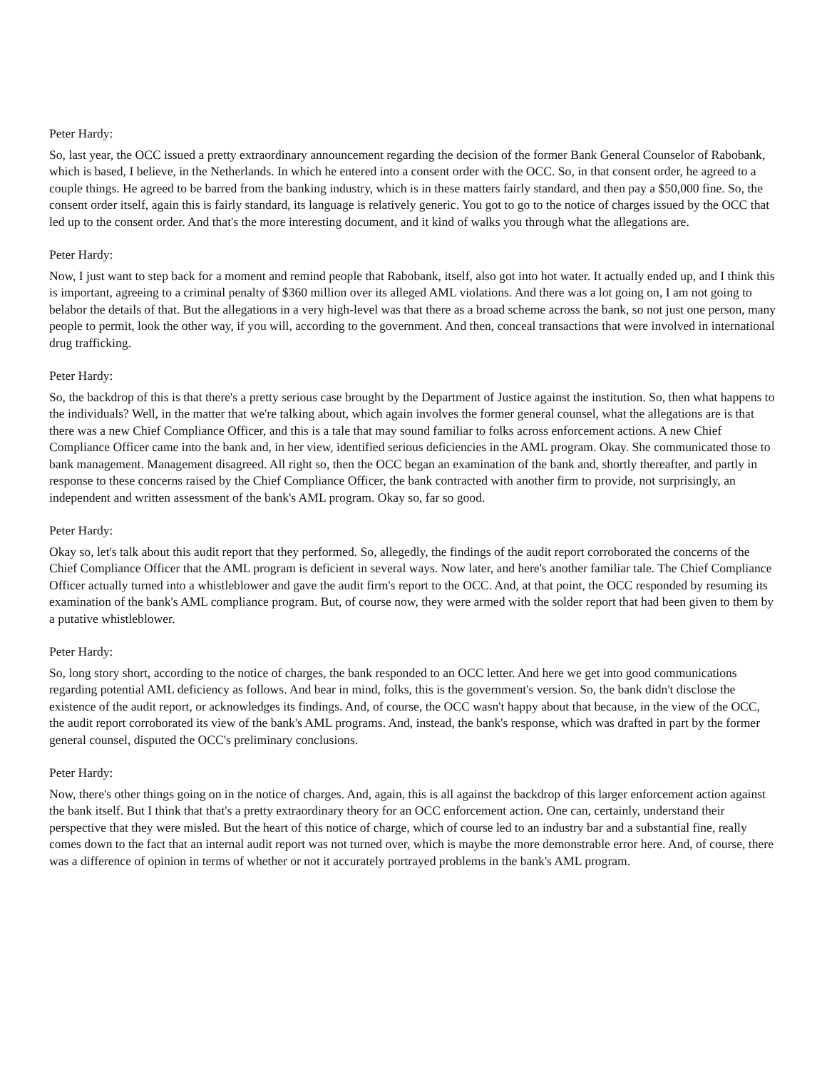Peter Hardy:
So, last year, the OCC issued a pretty extraordinary announcement regarding the decision of the former Bank General Counselor of Rabobank, which is based, I believe, in the Netherlands. In which he entered into a consent order with the OCC. So, in that consent order, he agreed to a couple things. He agreed to be barred from the banking industry, which is in these matters fairly standard, and then pay a $50,000 fine. So, the consent order itself, again this is fairly standard, its language is relatively generic. You got to go to the notice of charges issued by the OCC that led up to the consent order. And that's the more interesting document, and it kind of walks you through what the allegations are.
Peter Hardy:
Now, I just want to step back for a moment and remind people that Rabobank, itself, also got into hot water. It actually ended up, and I think this is important, agreeing to a criminal penalty of $360 million over its alleged AML violations. And there was a lot going on, I am not going to belabor the details of that. But the allegations in a very high-level was that there as a broad scheme across the bank, so not just one person, many people to permit, look the other way, if you will, according to the government. And then, conceal transactions that were involved in international drug trafficking.
Peter Hardy:
So, the backdrop of this is that there's a pretty serious case brought by the Department of Justice against the institution. So, then what happens to the individuals? Well, in the matter that we're talking about, which again involves the former general counsel, what the allegations are is that there was a new Chief Compliance Officer, and this is a tale that may sound familiar to folks across enforcement actions. A new Chief Compliance Officer came into the bank and, in her view, identified serious deficiencies in the AML program. Okay. She communicated those to bank management. Management disagreed. All right so, then the OCC began an examination of the bank and, shortly thereafter, and partly in response to these concerns raised by the Chief Compliance Officer, the bank contracted with another firm to provide, not surprisingly, an independent and written assessment of the bank's AML program. Okay so, far so good.
Peter Hardy:
Okay so, let's talk about this audit report that they performed. So, allegedly, the findings of the audit report corroborated the concerns of the Chief Compliance Officer that the AML program is deficient in several ways. Now later, and here's another familiar tale. The Chief Compliance Officer actually turned into a whistleblower and gave the audit firm's report to the OCC. And, at that point, the OCC responded by resuming its examination of the bank's AML compliance program. But, of course now, they were armed with the solder report that had been given to them by a putative whistleblower.
Peter Hardy:
So, long story short, according to the notice of charges, the bank responded to an OCC letter. And here we get into good communications regarding potential AML deficiency as follows. And bear in mind, folks, this is the government's version. So, the bank didn't disclose the existence of the audit report, or acknowledges its findings. And, of course, the OCC wasn't happy about that because, in the view of the OCC, the audit report corroborated its view of the bank's AML programs. And, instead, the bank's response, which was drafted in part by the former general counsel, disputed the OCC's preliminary conclusions.
Peter Hardy:
Now, there's other things going on in the notice of charges. And, again, this is all against the backdrop of this larger enforcement action against the bank itself. But I think that that's a pretty extraordinary theory for an OCC enforcement action. One can, certainly, understand their perspective that they were misled. But the heart of this notice of charge, which of course led to an industry bar and a substantial fine, really comes down to the fact that an internal audit report was not turned over, which is maybe the more demonstrable error here. And, of course, there was a difference of opinion in terms of whether or not it accurately portrayed problems in the bank's AML program.